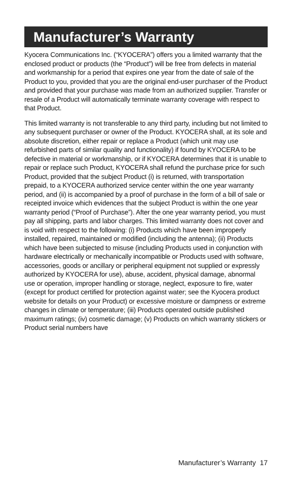Manufacturer’s Warranty
Kyocera Communications Inc. (“KYOCERA”) offers you a limited warranty that the enclosed product or products (the “Product”) will be free from defects in material and workmanship for a period that expires one year from the date of sale of the Product to you, provided that you are the original end-user purchaser of the Product and provided that your purchase was made from an authorized supplier. Transfer or resale of a Product will automatically terminate warranty coverage with respect to that Product.
This limited warranty is not transferable to any third party, including but not limited to any subsequent purchaser or owner of the Product. KYOCERA shall, at its sole and absolute discretion, either repair or replace a Product (which unit may use refurbished parts of similar quality and functionality) if found by KYOCERA to be defective in material or workmanship, or if KYOCERA determines that it is unable to repair or replace such Product, KYOCERA shall refund the purchase price for such Product, provided that the subject Product (i) is returned, with transportation prepaid, to a KYOCERA authorized service center within the one year warranty period, and (ii) is accompanied by a proof of purchase in the form of a bill of sale or receipted invoice which evidences that the subject Product is within the one year warranty period (“Proof of Purchase”). After the one year warranty period, you must pay all shipping, parts and labor charges. This limited warranty does not cover and is void with respect to the following: (i) Products which have been improperly installed, repaired, maintained or modified (including the antenna); (ii) Products which have been subjected to misuse (including Products used in conjunction with hardware electrically or mechanically incompatible or Products used with software, accessories, goods or ancillary or peripheral equipment not supplied or expressly authorized by KYOCERA for use), abuse, accident, physical damage, abnormal use or operation, improper handling or storage, neglect, exposure to fire, water (except for product certified for protection against water; see the Kyocera product website for details on your Product) or excessive moisture or dampness or extreme changes in climate or temperature; (iii) Products operated outside published maximum ratings; (iv) cosmetic damage; (v) Products on which warranty stickers or Product serial numbers have
Manufacturer’s Warranty 17